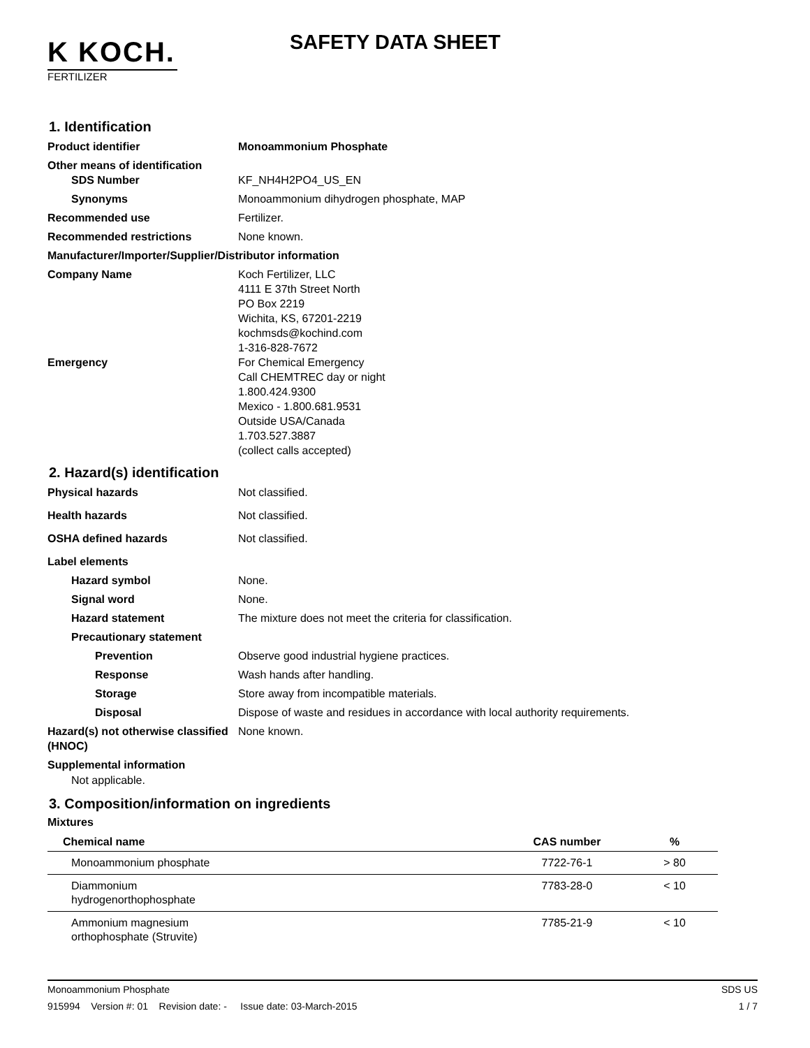K KOCH.
FERTILIZER
SAFETY DATA SHEET
1. Identification
Product identifier Monoammonium Phosphate
Other means of identification
SDS Number KF_NH4H2PO4_US_EN
Synonyms Monoammonium dihydrogen phosphate, MAP
Recommended use Fertilizer.
Recommended restrictions None known.
Manufacturer/Importer/Supplier/Distributor information
Company Name Koch Fertilizer, LLC
4111 E 37th Street North
PO Box 2219
Wichita, KS, 67201-2219
kochmsds@kochind.com
1-316-828-7672
Emergency For Chemical Emergency
Call CHEMTREC day or night
1.800.424.9300
Mexico - 1.800.681.9531
Outside USA/Canada
1.703.527.3887
(collect calls accepted)
2. Hazard(s) identification
Physical hazards Not classified.
Health hazards Not classified.
OSHA defined hazards Not classified.
Label elements
Hazard symbol None.
Signal word None.
Hazard statement The mixture does not meet the criteria for classification.
Precautionary statement
Prevention Observe good industrial hygiene practices.
Response Wash hands after handling.
Storage Store away from incompatible materials.
Disposal Dispose of waste and residues in accordance with local authority requirements.
Hazard(s) not otherwise classified (HNOC)
None known.
Supplemental information
Not applicable.
3. Composition/information on ingredients
Mixtures
| Chemical name | CAS number | % |
| --- | --- | --- |
| Monoammonium phosphate | 7722-76-1 | > 80 |
| Diammonium hydrogenorthophosphate | 7783-28-0 | < 10 |
| Ammonium magnesium orthophosphate (Struvite) | 7785-21-9 | < 10 |
Monoammonium Phosphate SDS US
915994 Version #: 01 Revision date: - Issue date: 03-March-2015 1 / 7